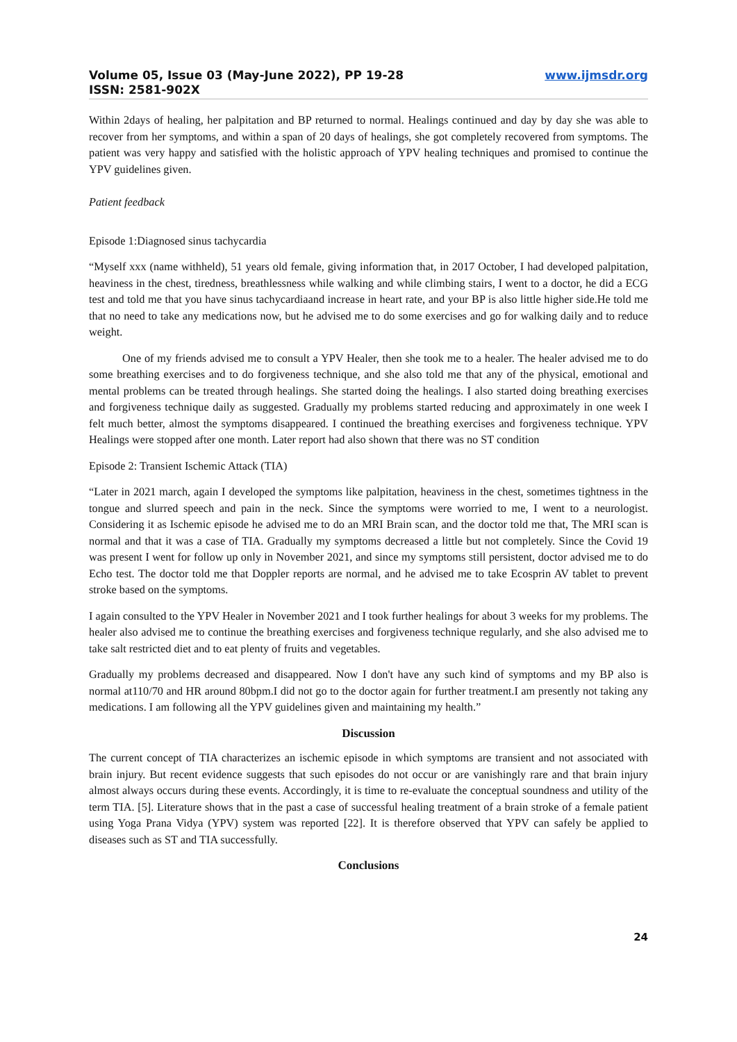Volume 05, Issue 03 (May-June 2022), PP 19-28
ISSN: 2581-902X
www.ijmsdr.org
Within 2days of healing, her palpitation and BP returned to normal. Healings continued and day by day she was able to recover from her symptoms, and within a span of 20 days of healings, she got completely recovered from symptoms. The patient was very happy and satisfied with the holistic approach of YPV healing techniques and promised to continue the YPV guidelines given.
Patient feedback
Episode 1:Diagnosed sinus tachycardia
“Myself xxx (name withheld), 51 years old female, giving information that, in 2017 October, I had developed palpitation, heaviness in the chest, tiredness, breathlessness while walking and while climbing stairs, I went to a doctor, he did a ECG test and told me that you have sinus tachycardiaand increase in heart rate, and your BP is also little higher side.He told me that no need to take any medications now, but he advised me to do some exercises and go for walking daily and to reduce weight.
One of my friends advised me to consult a YPV Healer, then she took me to a healer. The healer advised me to do some breathing exercises and to do forgiveness technique, and she also told me that any of the physical, emotional and mental problems can be treated through healings. She started doing the healings. I also started doing breathing exercises and forgiveness technique daily as suggested. Gradually my problems started reducing and approximately in one week I felt much better, almost the symptoms disappeared. I continued the breathing exercises and forgiveness technique. YPV Healings were stopped after one month. Later report had also shown that there was no ST condition
Episode 2: Transient Ischemic Attack (TIA)
“Later in 2021 march, again I developed the symptoms like palpitation, heaviness in the chest, sometimes tightness in the tongue and slurred speech and pain in the neck. Since the symptoms were worried to me, I went to a neurologist. Considering it as Ischemic episode he advised me to do an MRI Brain scan, and the doctor told me that, The MRI scan is normal and that it was a case of TIA. Gradually my symptoms decreased a little but not completely. Since the Covid 19 was present I went for follow up only in November 2021, and since my symptoms still persistent, doctor advised me to do Echo test. The doctor told me that Doppler reports are normal, and he advised me to take Ecosprin AV tablet to prevent stroke based on the symptoms.
I again consulted to the YPV Healer in November 2021 and I took further healings for about 3 weeks for my problems. The healer also advised me to continue the breathing exercises and forgiveness technique regularly, and she also advised me to take salt restricted diet and to eat plenty of fruits and vegetables.
Gradually my problems decreased and disappeared. Now I don't have any such kind of symptoms and my BP also is normal at110/70 and HR around 80bpm.I did not go to the doctor again for further treatment.I am presently not taking any medications. I am following all the YPV guidelines given and maintaining my health.”
Discussion
The current concept of TIA characterizes an ischemic episode in which symptoms are transient and not associated with brain injury. But recent evidence suggests that such episodes do not occur or are vanishingly rare and that brain injury almost always occurs during these events. Accordingly, it is time to re-evaluate the conceptual soundness and utility of the term TIA. [5]. Literature shows that in the past a case of successful healing treatment of a brain stroke of a female patient using Yoga Prana Vidya (YPV) system was reported [22]. It is therefore observed that YPV can safely be applied to diseases such as ST and TIA successfully.
Conclusions
24